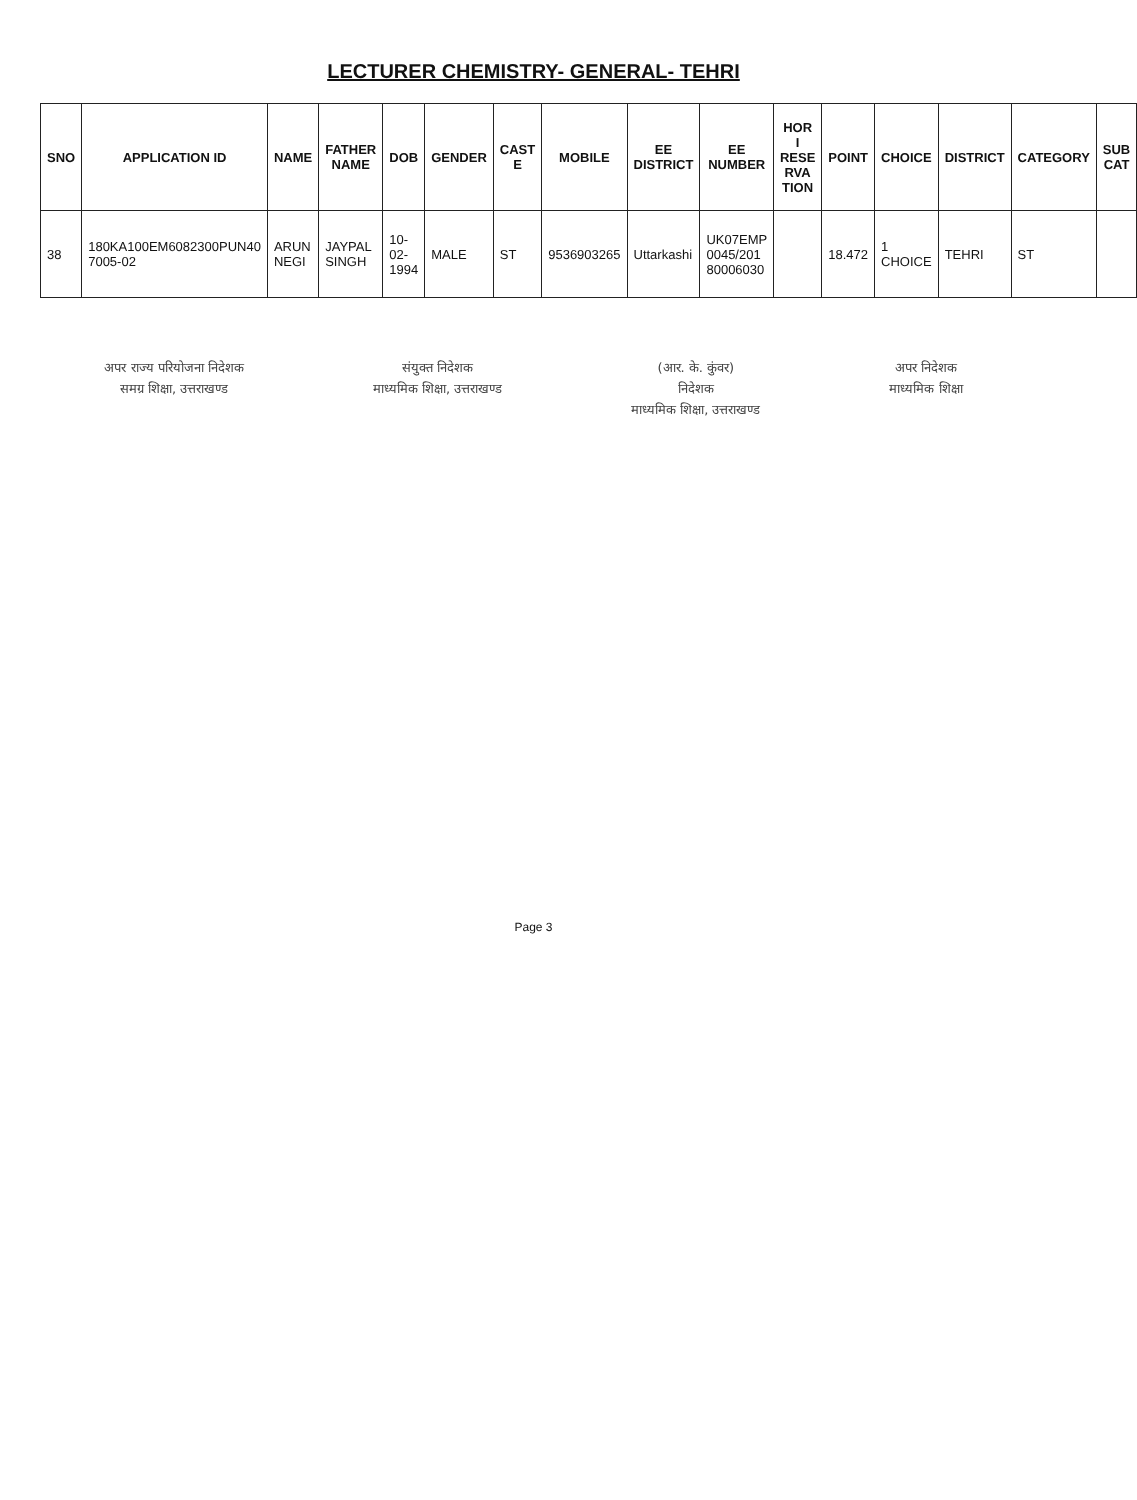LECTURER CHEMISTRY- GENERAL- TEHRI
| SNO | APPLICATION ID | NAME | FATHER NAME | DOB | GENDER | CAST E | MOBILE | EE DISTRICT | EE NUMBER | HOR I RESE RVA TION | POINT | CHOICE | DISTRICT | CATEGORY | SUB CAT |
| --- | --- | --- | --- | --- | --- | --- | --- | --- | --- | --- | --- | --- | --- | --- | --- |
| 38 | 180KA100EM6082300PUN40 7005-02 | ARUN NEGI | JAYPAL SINGH | 10-02-1994 | MALE | ST | 9536903265 | Uttarkashi | UK07EMP 0045/201 80006030 | | 18.472 | 1 CHOICE | TEHRI | ST | |
अपर राज्य परियोजना निदेशक
समग्र शिक्षा, उत्तराखण्ड
संयुक्त निदेशक
माध्यमिक शिक्षा, उत्तराखण्ड
(आर. के. कुंवर)
निदेशक
माध्यमिक शिक्षा, उत्तराखण्ड
अपर निदेशक
माध्यमिक शिक्षा
Page 3